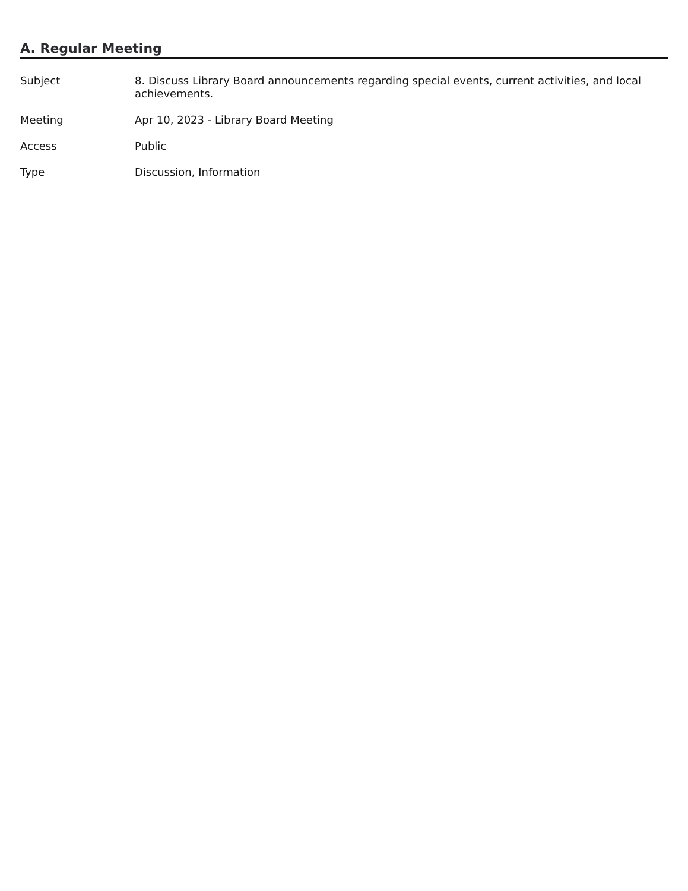A. Regular Meeting
| Subject | 8. Discuss Library Board announcements regarding special events, current activities, and local achievements. |
| Meeting | Apr 10, 2023 - Library Board Meeting |
| Access | Public |
| Type | Discussion, Information |